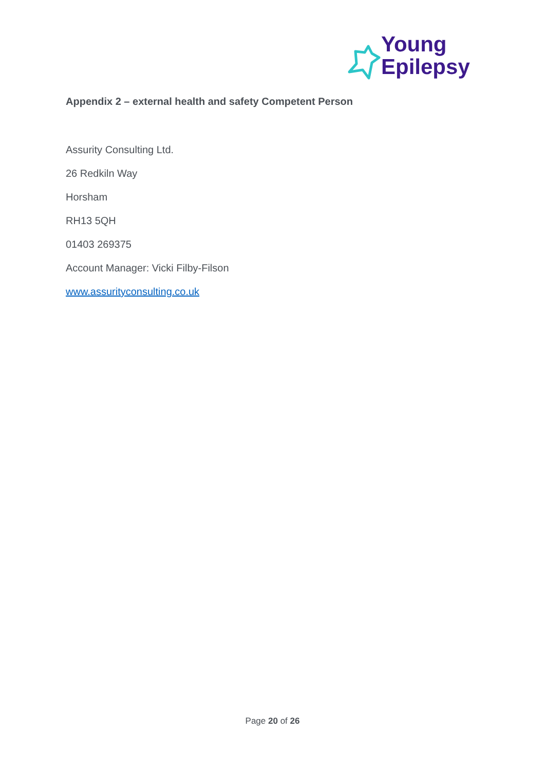Young
Epilepsy
Appendix 2 – external health and safety Competent Person
Assurity Consulting Ltd.
26 Redkiln Way
Horsham
RH13 5QH
01403 269375
Account Manager: Vicki Filby-Filson
www.assurityconsulting.co.uk
Page 20 of 26